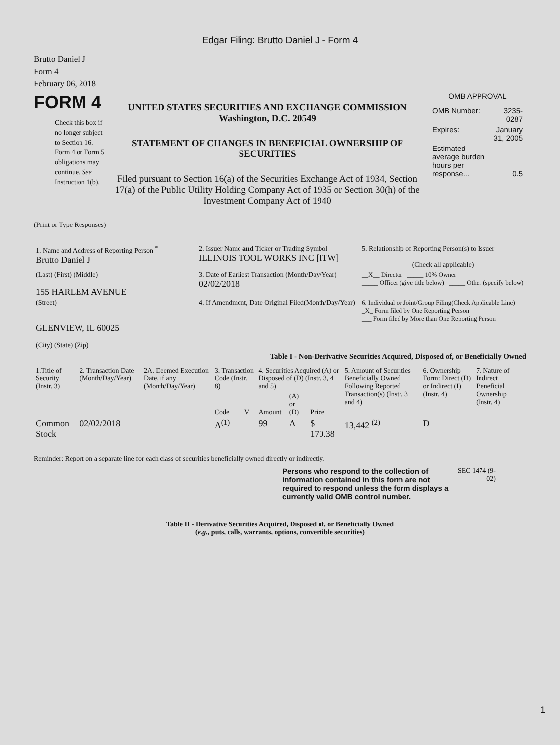Edgar Filing: Brutto Daniel J - Form 4
Brutto Daniel J
Form 4
February 06, 2018
FORM 4
Check this box if no longer subject to Section 16. Form 4 or Form 5 obligations may continue. See Instruction 1(b).
UNITED STATES SECURITIES AND EXCHANGE COMMISSION
Washington, D.C. 20549
STATEMENT OF CHANGES IN BENEFICIAL OWNERSHIP OF SECURITIES
Filed pursuant to Section 16(a) of the Securities Exchange Act of 1934, Section 17(a) of the Public Utility Holding Company Act of 1935 or Section 30(h) of the Investment Company Act of 1940
OMB APPROVAL
| OMB Number: | 3235-0287 |
| Expires: | January 31, 2005 |
| Estimated average burden hours per response... | 0.5 |
(Print or Type Responses)
| 1. Name and Address of Reporting Person <sup>*</sup> Brutto Daniel J | 2. Issuer Name and Ticker or Trading Symbol ILLINOIS TOOL WORKS INC [ITW] | 5. Relationship of Reporting Person(s) to Issuer (Check all applicable) |
| (Last) (First) (Middle) 155 HARLEM AVENUE | 3. Date of Earliest Transaction (Month/Day/Year) 02/02/2018 | __X__ Director _____ 10% Owner _____ Officer (give title below) _____ Other (specify below) |
| (Street) GLENVIEW, IL 60025 (City) (State) (Zip) | 4. If Amendment, Date Original Filed(Month/Day/Year) | 6. Individual or Joint/Group Filing(Check Applicable Line) _X_ Form filed by One Reporting Person ___ Form filed by More than One Reporting Person |
Table I - Non-Derivative Securities Acquired, Disposed of, or Beneficially Owned
| 1.Title of Security (Instr. 3) | 2. Transaction Date (Month/Day/Year) | 2A. Deemed Execution Date, if any (Month/Day/Year) | 3. Transaction Code (Instr. 8) | | 4. Securities Acquired (A) or Disposed of (D) (Instr. 3, 4 and 5) | | | 5. Amount of Securities Beneficially Owned Following Reported Transaction(s) (Instr. 3 and 4) | 6. Ownership Form: Direct (D) or Indirect (I) (Instr. 4) | 7. Nature of Indirect Beneficial Ownership (Instr. 4) |
| --- | --- | --- | --- | --- | --- | --- | --- | --- | --- | --- |
| | | | Code | V | Amount | (A) or (D) | Price | | | |
| Common Stock | 02/02/2018 | | A<sup>(1)</sup> | | 99 | A | $ 170.38 | 13,442 <sup>(2)</sup> | D | |
Reminder: Report on a separate line for each class of securities beneficially owned directly or indirectly.
Persons who respond to the collection of information contained in this form are not required to respond unless the form displays a currently valid OMB control number.
SEC 1474 (9-02)
Table II - Derivative Securities Acquired, Disposed of, or Beneficially Owned
(e.g., puts, calls, warrants, options, convertible securities)
1